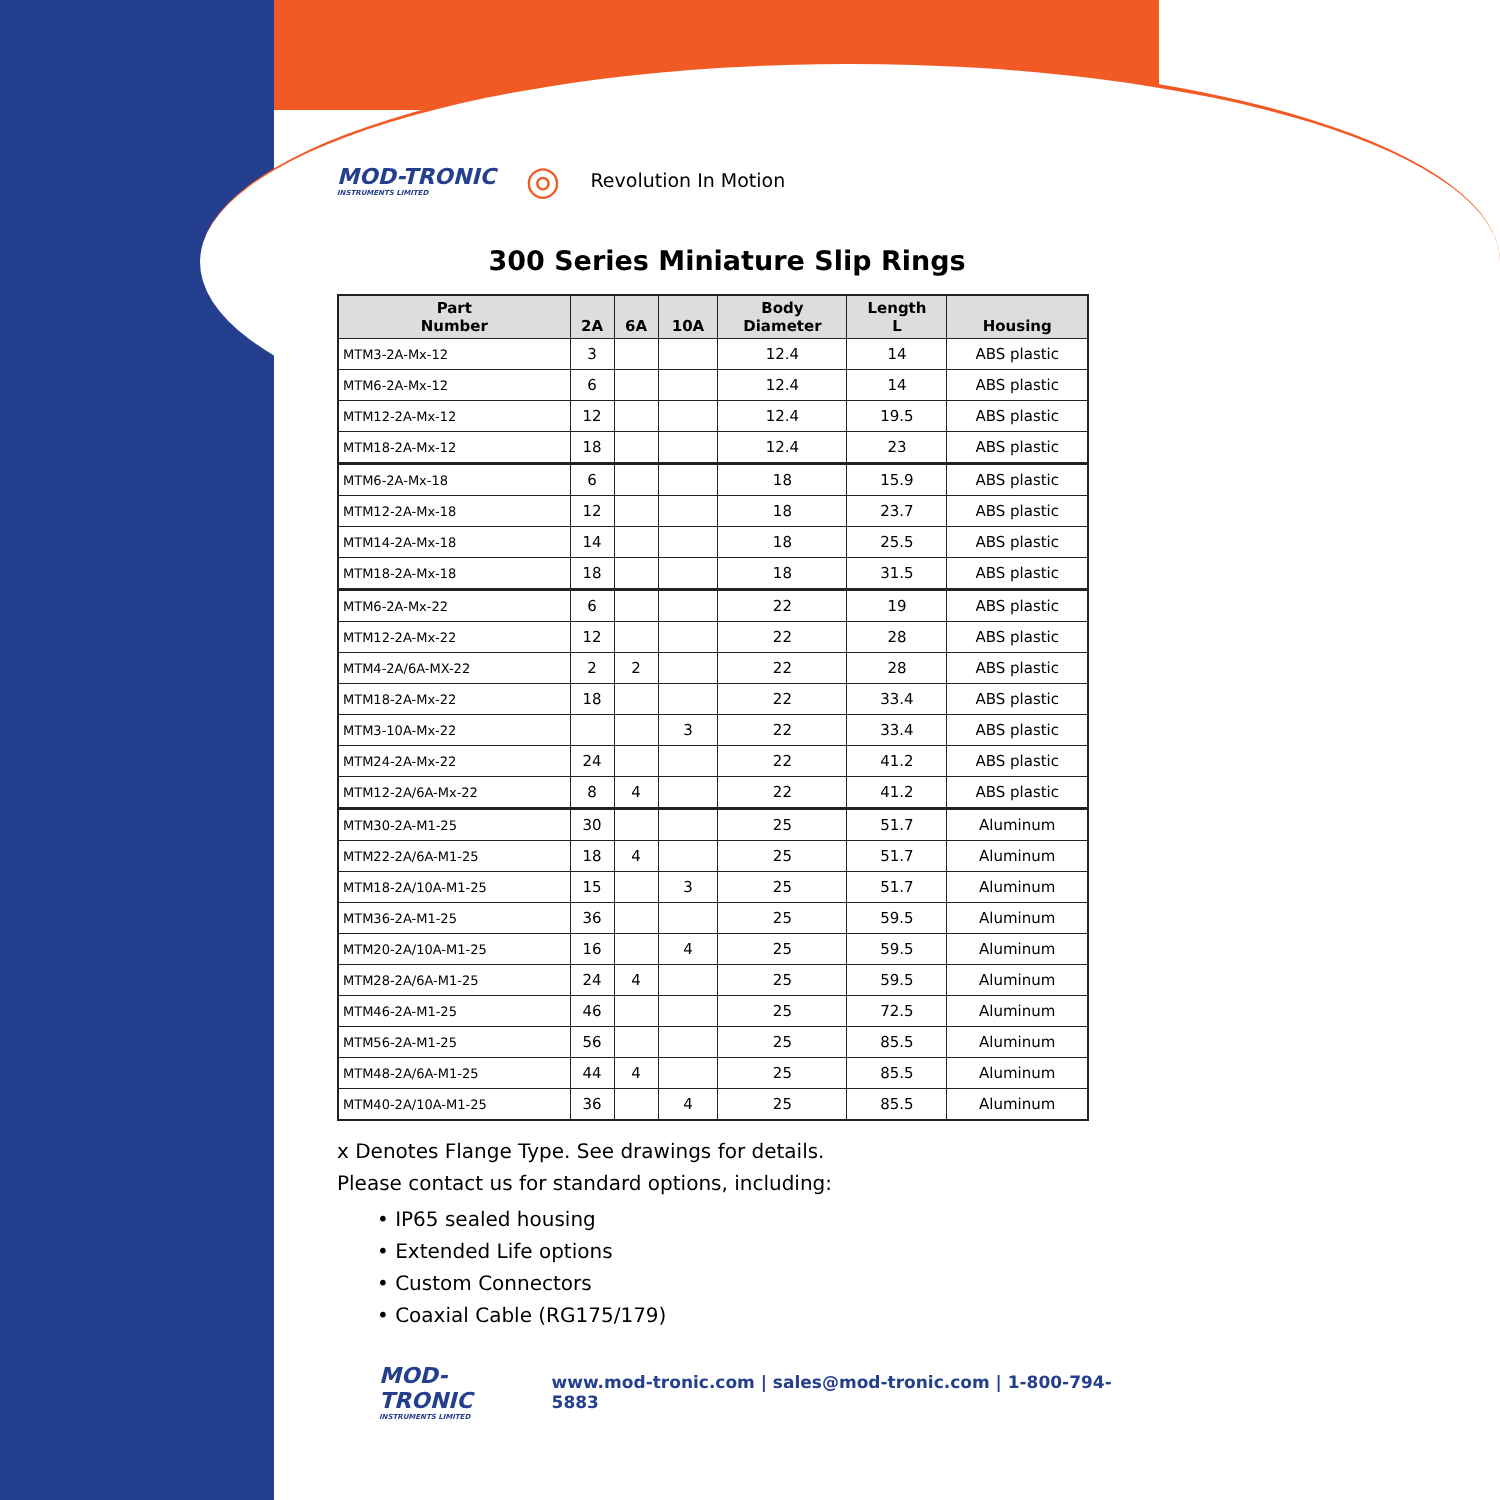MOD-TRONIC
INSTRUMENTS LIMITED
◎ Revolution In Motion
300 Series Miniature Slip Rings
| Part Number | 2A | 6A | 10A | Body Diameter | Length L | Housing |
| --- | --- | --- | --- | --- | --- | --- |
| MTM3-2A-Mx-12 | 3 | | | 12.4 | 14 | ABS plastic |
| MTM6-2A-Mx-12 | 6 | | | 12.4 | 14 | ABS plastic |
| MTM12-2A-Mx-12 | 12 | | | 12.4 | 19.5 | ABS plastic |
| MTM18-2A-Mx-12 | 18 | | | 12.4 | 23 | ABS plastic |
| MTM6-2A-Mx-18 | 6 | | | 18 | 15.9 | ABS plastic |
| MTM12-2A-Mx-18 | 12 | | | 18 | 23.7 | ABS plastic |
| MTM14-2A-Mx-18 | 14 | | | 18 | 25.5 | ABS plastic |
| MTM18-2A-Mx-18 | 18 | | | 18 | 31.5 | ABS plastic |
| MTM6-2A-Mx-22 | 6 | | | 22 | 19 | ABS plastic |
| MTM12-2A-Mx-22 | 12 | | | 22 | 28 | ABS plastic |
| MTM4-2A/6A-MX-22 | 2 | 2 | | 22 | 28 | ABS plastic |
| MTM18-2A-Mx-22 | 18 | | | 22 | 33.4 | ABS plastic |
| MTM3-10A-Mx-22 | | | 3 | 22 | 33.4 | ABS plastic |
| MTM24-2A-Mx-22 | 24 | | | 22 | 41.2 | ABS plastic |
| MTM12-2A/6A-Mx-22 | 8 | 4 | | 22 | 41.2 | ABS plastic |
| MTM30-2A-M1-25 | 30 | | | 25 | 51.7 | Aluminum |
| MTM22-2A/6A-M1-25 | 18 | 4 | | 25 | 51.7 | Aluminum |
| MTM18-2A/10A-M1-25 | 15 | | 3 | 25 | 51.7 | Aluminum |
| MTM36-2A-M1-25 | 36 | | | 25 | 59.5 | Aluminum |
| MTM20-2A/10A-M1-25 | 16 | | 4 | 25 | 59.5 | Aluminum |
| MTM28-2A/6A-M1-25 | 24 | 4 | | 25 | 59.5 | Aluminum |
| MTM46-2A-M1-25 | 46 | | | 25 | 72.5 | Aluminum |
| MTM56-2A-M1-25 | 56 | | | 25 | 85.5 | Aluminum |
| MTM48-2A/6A-M1-25 | 44 | 4 | | 25 | 85.5 | Aluminum |
| MTM40-2A/10A-M1-25 | 36 | | 4 | 25 | 85.5 | Aluminum |
x Denotes Flange Type. See drawings for details.
Please contact us for standard options, including:
• IP65 sealed housing
• Extended Life options
• Custom Connectors
• Coaxial Cable (RG175/179)
MOD-TRONIC
INSTRUMENTS LIMITED
www.mod-tronic.com | sales@mod-tronic.com | 1-800-794-5883